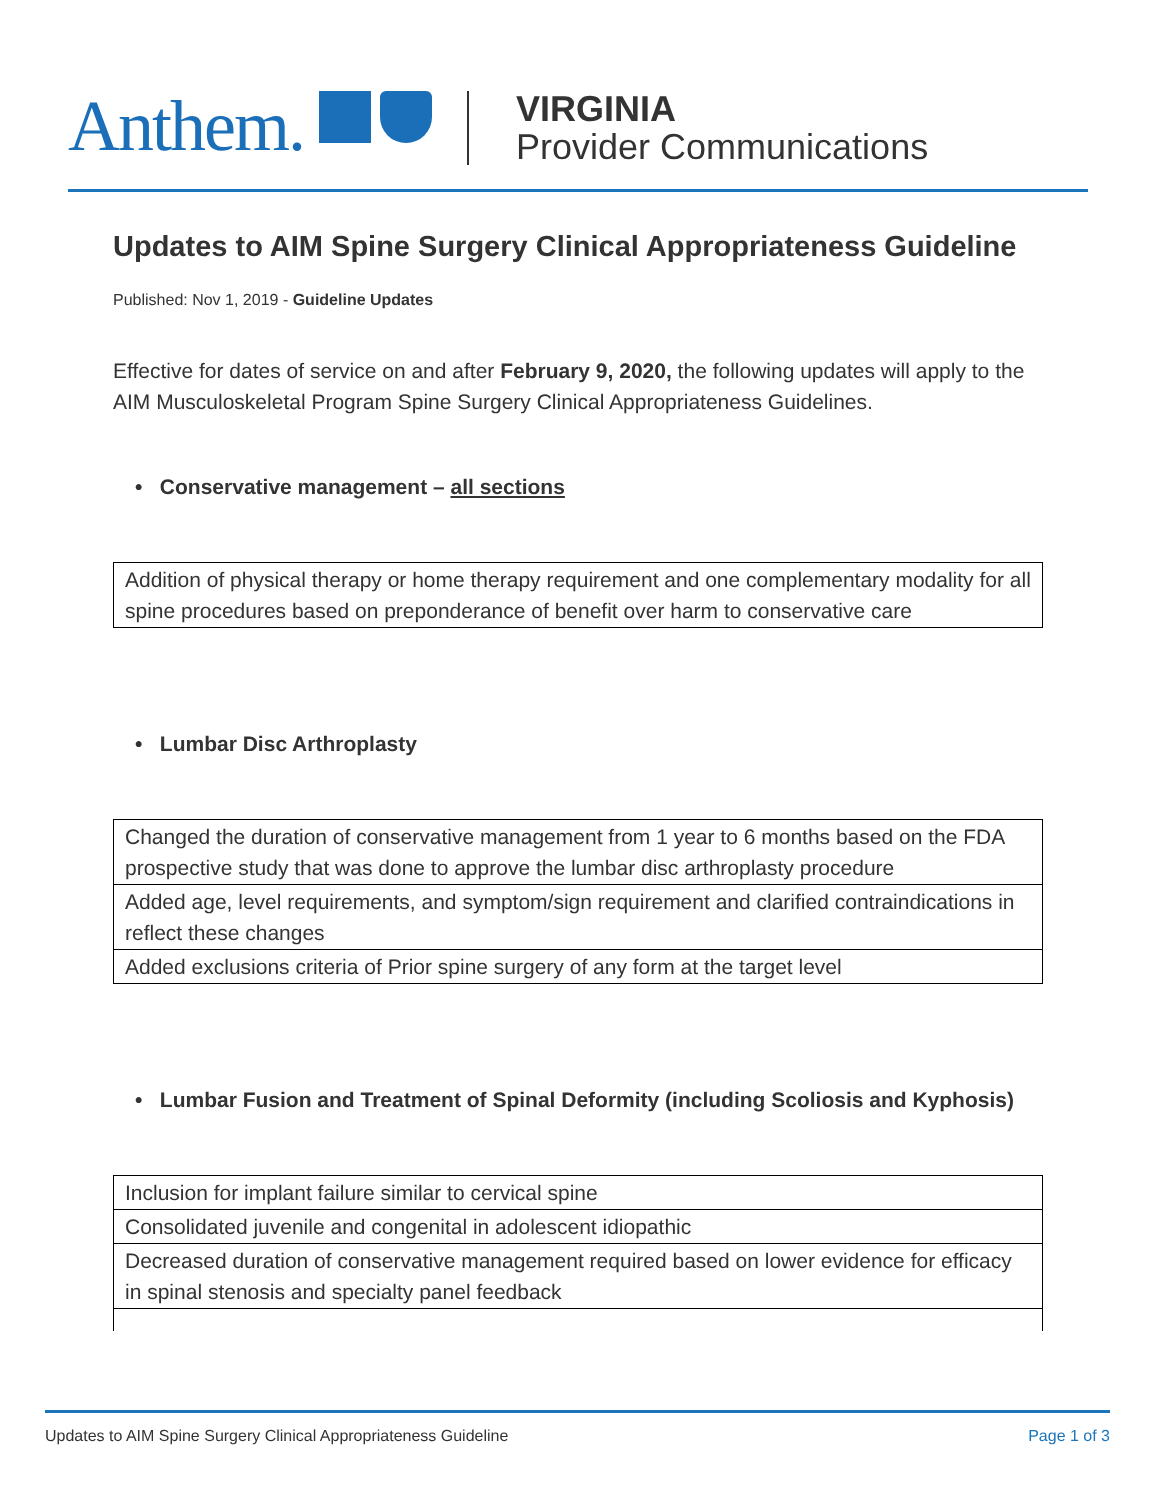Anthem.
VIRGINIA
Provider Communications
Updates to AIM Spine Surgery Clinical Appropriateness Guideline
Published: Nov 1, 2019 - Guideline Updates
Effective for dates of service on and after February 9, 2020, the following updates will apply to the AIM Musculoskeletal Program Spine Surgery Clinical Appropriateness Guidelines.
• Conservative management – all sections
| Addition of physical therapy or home therapy requirement and one complementary modality for all spine procedures based on preponderance of benefit over harm to conservative care |
• Lumbar Disc Arthroplasty
| Changed the duration of conservative management from 1 year to 6 months based on the FDA prospective study that was done to approve the lumbar disc arthroplasty procedure |
| Added age, level requirements, and symptom/sign requirement and clarified contraindications in reflect these changes |
| Added exclusions criteria of Prior spine surgery of any form at the target level |
• Lumbar Fusion and Treatment of Spinal Deformity (including Scoliosis and Kyphosis)
| Inclusion for implant failure similar to cervical spine |
| Consolidated juvenile and congenital in adolescent idiopathic |
| Decreased duration of conservative management required based on lower evidence for efficacy in spinal stenosis and specialty panel feedback |
Updates to AIM Spine Surgery Clinical Appropriateness Guideline Page 1 of 3